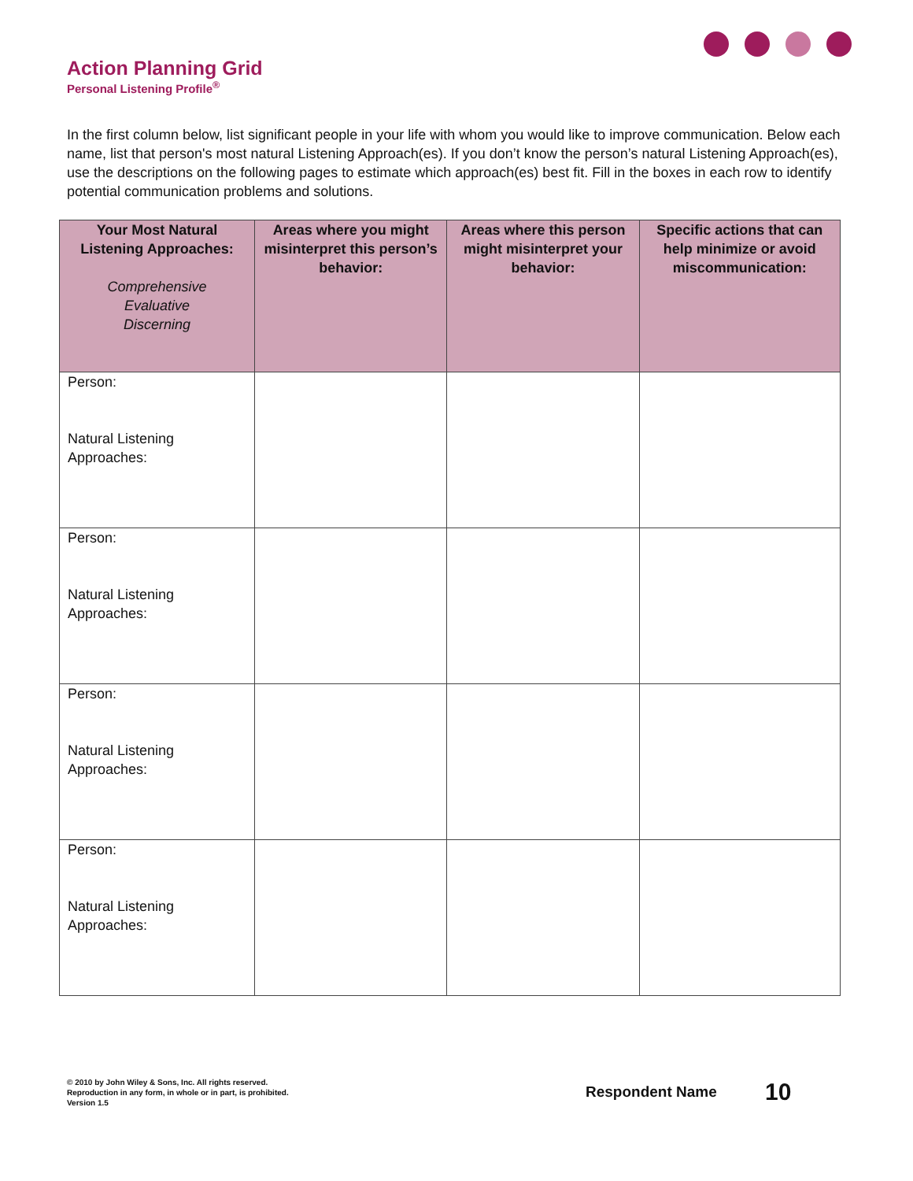Action Planning Grid
Personal Listening Profile<sup>®</sup>
In the first column below, list significant people in your life with whom you would like to improve communication. Below each name, list that person's most natural Listening Approach(es). If you don’t know the person’s natural Listening Approach(es), use the descriptions on the following pages to estimate which approach(es) best fit. Fill in the boxes in each row to identify potential communication problems and solutions.
| Your Most Natural Listening Approaches: Comprehensive Evaluative Discerning | Areas where you might misinterpret this person’s behavior: | Areas where this person might misinterpret your behavior: | Specific actions that can help minimize or avoid miscommunication: |
| --- | --- | --- | --- |
| Person: Natural Listening Approaches: | | | |
| Person: Natural Listening Approaches: | | | |
| Person: Natural Listening Approaches: | | | |
| Person: Natural Listening Approaches: | | | |
© 2010 by John Wiley & Sons, Inc. All rights reserved.
Reproduction in any form, in whole or in part, is prohibited.
Version 1.5
Respondent Name 10